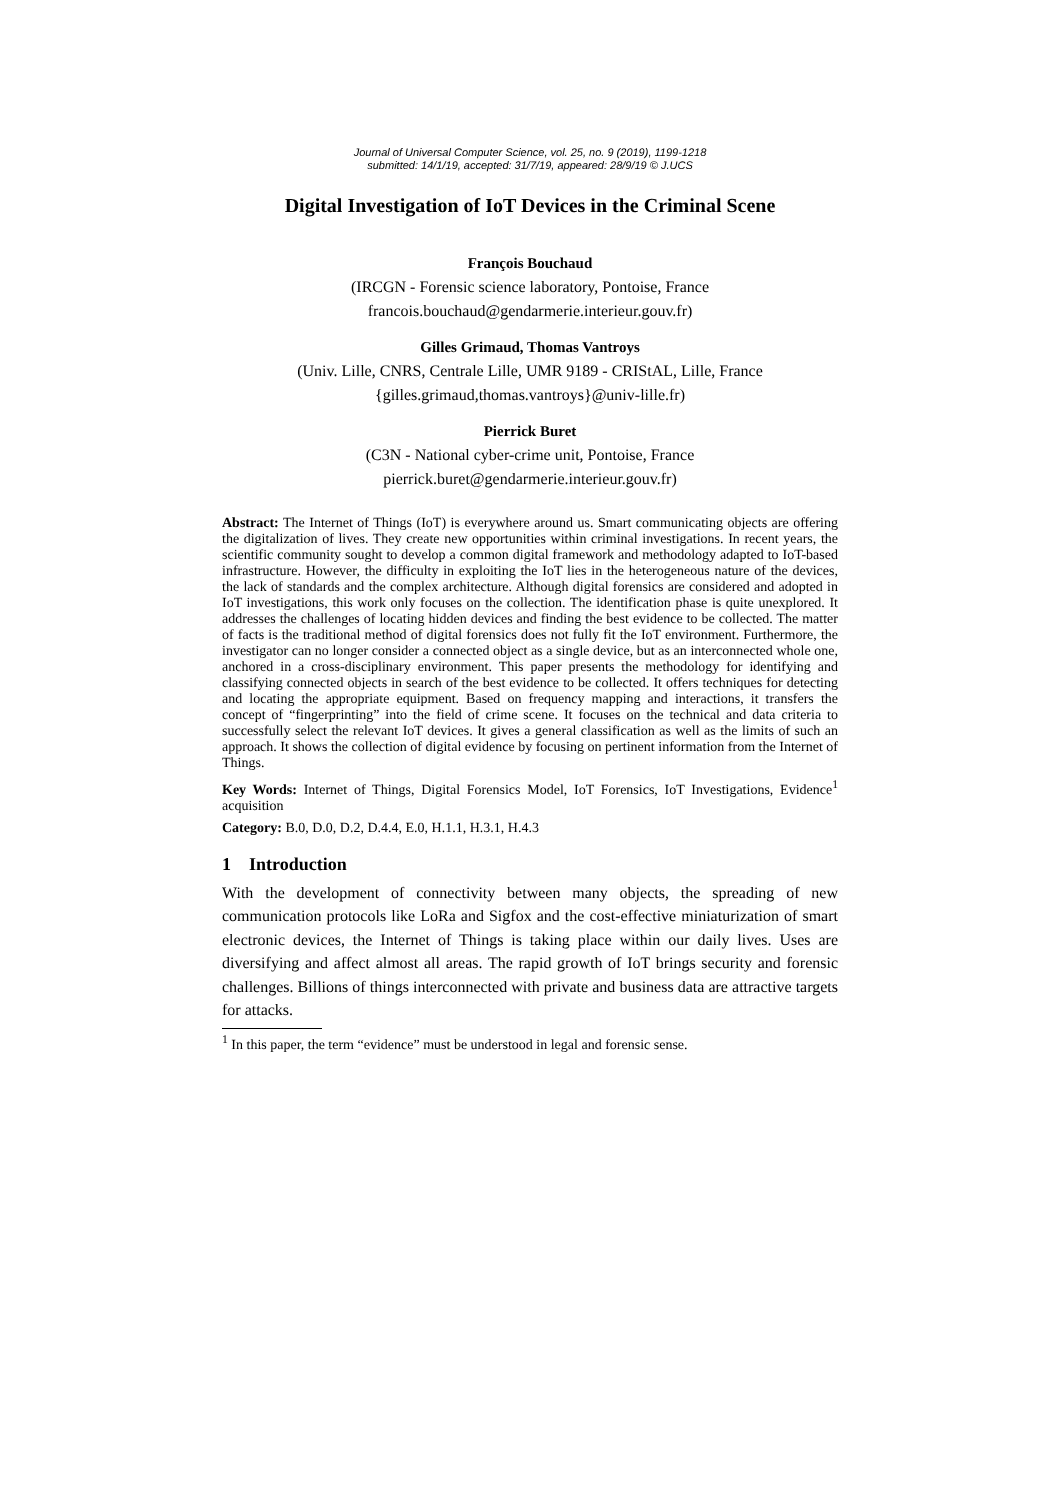Journal of Universal Computer Science, vol. 25, no. 9 (2019), 1199-1218
submitted: 14/1/19, accepted: 31/7/19, appeared: 28/9/19 © J.UCS
Digital Investigation of IoT Devices in the Criminal Scene
François Bouchaud
(IRCGN - Forensic science laboratory, Pontoise, France
francois.bouchaud@gendarmerie.interieur.gouv.fr)
Gilles Grimaud, Thomas Vantroys
(Univ. Lille, CNRS, Centrale Lille, UMR 9189 - CRIStAL, Lille, France
{gilles.grimaud,thomas.vantroys}@univ-lille.fr)
Pierrick Buret
(C3N - National cyber-crime unit, Pontoise, France
pierrick.buret@gendarmerie.interieur.gouv.fr)
Abstract: The Internet of Things (IoT) is everywhere around us. Smart communicating objects are offering the digitalization of lives. They create new opportunities within criminal investigations. In recent years, the scientific community sought to develop a common digital framework and methodology adapted to IoT-based infrastructure. However, the difficulty in exploiting the IoT lies in the heterogeneous nature of the devices, the lack of standards and the complex architecture. Although digital forensics are considered and adopted in IoT investigations, this work only focuses on the collection. The identification phase is quite unexplored. It addresses the challenges of locating hidden devices and finding the best evidence to be collected. The matter of facts is the traditional method of digital forensics does not fully fit the IoT environment. Furthermore, the investigator can no longer consider a connected object as a single device, but as an interconnected whole one, anchored in a cross-disciplinary environment. This paper presents the methodology for identifying and classifying connected objects in search of the best evidence to be collected. It offers techniques for detecting and locating the appropriate equipment. Based on frequency mapping and interactions, it transfers the concept of “fingerprinting” into the field of crime scene. It focuses on the technical and data criteria to successfully select the relevant IoT devices. It gives a general classification as well as the limits of such an approach. It shows the collection of digital evidence by focusing on pertinent information from the Internet of Things.
Key Words: Internet of Things, Digital Forensics Model, IoT Forensics, IoT Investigations, Evidence<sup>1</sup> acquisition
Category: B.0, D.0, D.2, D.4.4, E.0, H.1.1, H.3.1, H.4.3
1 Introduction
With the development of connectivity between many objects, the spreading of new communication protocols like LoRa and Sigfox and the cost-effective miniaturization of smart electronic devices, the Internet of Things is taking place within our daily lives. Uses are diversifying and affect almost all areas. The rapid growth of IoT brings security and forensic challenges. Billions of things interconnected with private and business data are attractive targets for attacks.
<sup>1</sup> In this paper, the term “evidence” must be understood in legal and forensic sense.